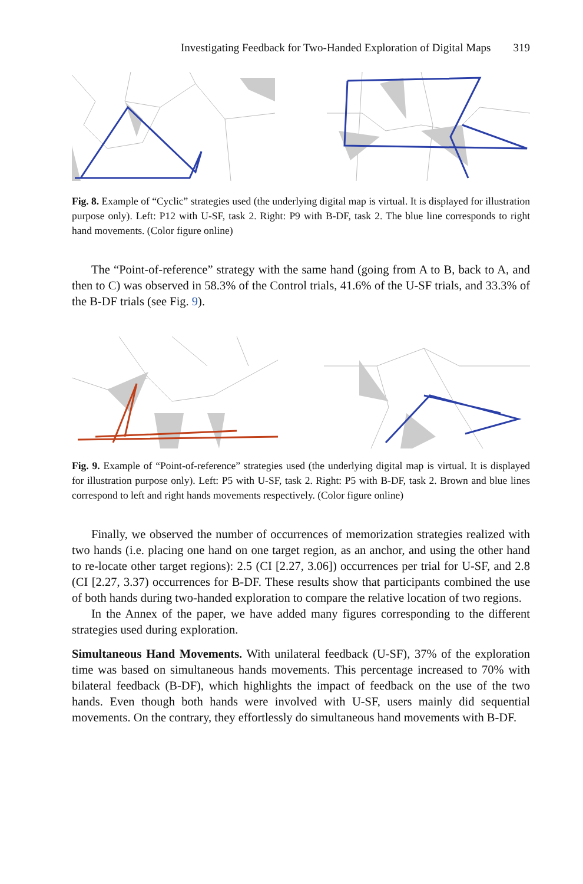Investigating Feedback for Two-Handed Exploration of Digital Maps 319
Fig. 8. Example of “Cyclic” strategies used (the underlying digital map is virtual. It is displayed for illustration purpose only). Left: P12 with U-SF, task 2. Right: P9 with B-DF, task 2. The blue line corresponds to right hand movements. (Color figure online)
The “Point-of-reference” strategy with the same hand (going from A to B, back to A, and then to C) was observed in 58.3% of the Control trials, 41.6% of the U-SF trials, and 33.3% of the B-DF trials (see Fig. 9).
Fig. 9. Example of “Point-of-reference” strategies used (the underlying digital map is virtual. It is displayed for illustration purpose only). Left: P5 with U-SF, task 2. Right: P5 with B-DF, task 2. Brown and blue lines correspond to left and right hands movements respectively. (Color figure online)
Finally, we observed the number of occurrences of memorization strategies realized with two hands (i.e. placing one hand on one target region, as an anchor, and using the other hand to re-locate other target regions): 2.5 (CI [2.27, 3.06]) occurrences per trial for U-SF, and 2.8 (CI [2.27, 3.37) occurrences for B-DF. These results show that participants combined the use of both hands during two-handed exploration to compare the relative location of two regions.
In the Annex of the paper, we have added many figures corresponding to the different strategies used during exploration.
Simultaneous Hand Movements. With unilateral feedback (U-SF), 37% of the exploration time was based on simultaneous hands movements. This percentage increased to 70% with bilateral feedback (B-DF), which highlights the impact of feedback on the use of the two hands. Even though both hands were involved with U-SF, users mainly did sequential movements. On the contrary, they effortlessly do simultaneous hand movements with B-DF.